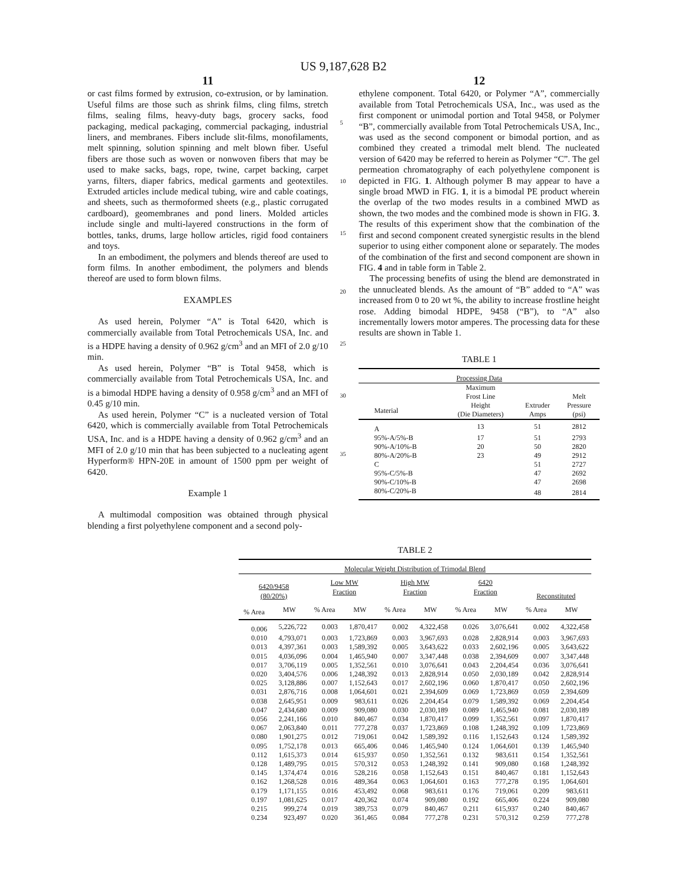US 9,187,628 B2
11
or cast films formed by extrusion, co-extrusion, or by lamination. Useful films are those such as shrink films, cling films, stretch films, sealing films, heavy-duty bags, grocery sacks, food packaging, medical packaging, commercial packaging, industrial liners, and membranes. Fibers include slit-films, monofilaments, melt spinning, solution spinning and melt blown fiber. Useful fibers are those such as woven or nonwoven fibers that may be used to make sacks, bags, rope, twine, carpet backing, carpet yarns, filters, diaper fabrics, medical garments and geotextiles. Extruded articles include medical tubing, wire and cable coatings, and sheets, such as thermoformed sheets (e.g., plastic corrugated cardboard), geomembranes and pond liners. Molded articles include single and multi-layered constructions in the form of bottles, tanks, drums, large hollow articles, rigid food containers and toys.
In an embodiment, the polymers and blends thereof are used to form films. In another embodiment, the polymers and blends thereof are used to form blown films.
EXAMPLES
As used herein, Polymer “A” is Total 6420, which is commercially available from Total Petrochemicals USA, Inc. and is a HDPE having a density of 0.962 g/cm<sup>3</sup> and an MFI of 2.0 g/10 min.
As used herein, Polymer “B” is Total 9458, which is commercially available from Total Petrochemicals USA, Inc. and is a bimodal HDPE having a density of 0.958 g/cm<sup>3</sup> and an MFI of 0.45 g/10 min.
As used herein, Polymer “C” is a nucleated version of Total 6420, which is commercially available from Total Petrochemicals USA, Inc. and is a HDPE having a density of 0.962 g/cm<sup>3</sup> and an MFI of 2.0 g/10 min that has been subjected to a nucleating agent Hyperform® HPN-20E in amount of 1500 ppm per weight of 6420.
Example 1
A multimodal composition was obtained through physical blending a first polyethylene component and a second poly-
5
10
15
20
25
30
35
12
ethylene component. Total 6420, or Polymer “A”, commercially available from Total Petrochemicals USA, Inc., was used as the first component or unimodal portion and Total 9458, or Polymer “B”, commercially available from Total Petrochemicals USA, Inc., was used as the second component or bimodal portion, and as combined they created a trimodal melt blend. The nucleated version of 6420 may be referred to herein as Polymer “C”. The gel permeation chromatography of each polyethylene component is depicted in FIG. 1. Although polymer B may appear to have a single broad MWD in FIG. 1, it is a bimodal PE product wherein the overlap of the two modes results in a combined MWD as shown, the two modes and the combined mode is shown in FIG. 3. The results of this experiment show that the combination of the first and second component created synergistic results in the blend superior to using either component alone or separately. The modes of the combination of the first and second component are shown in FIG. 4 and in table form in Table 2.
The processing benefits of using the blend are demonstrated in the unnucleated blends. As the amount of “B” added to “A” was increased from 0 to 20 wt %, the ability to increase frostline height rose. Adding bimodal HDPE, 9458 (“B”), to “A” also incrementally lowers motor amperes. The processing data for these results are shown in Table 1.
TABLE 1
| Processing Data | | | |
| Material | Maximum Frost Line Height (Die Diameters) | Extruder Amps | Melt Pressure (psi) |
| A | 13 | 51 | 2812 |
| 95%-A/5%-B | 17 | 51 | 2793 |
| 90%-A/10%-B | 20 | 50 | 2820 |
| 80%-A/20%-B | 23 | 49 | 2912 |
| C | | 51 | 2727 |
| 95%-C/5%-B | | 47 | 2692 |
| 90%-C/10%-B | | 47 | 2698 |
| 80%-C/20%-B | | 48 | 2814 |
TABLE 2
| Molecular Weight Distribution of Trimodal Blend | | | | | | | | | |
| --- | --- | --- | --- | --- | --- | --- | --- | --- | --- |
| 6420/9458 (80/20%) | | Low MW Fraction | | High MW Fraction | | 6420 Fraction | | Reconstituted | |
| % Area | MW | % Area | MW | % Area | MW | % Area | MW | % Area | MW |
| 0.006 | 5,226,722 | 0.003 | 1,870,417 | 0.002 | 4,322,458 | 0.026 | 3,076,641 | 0.002 | 4,322,458 |
| 0.010 | 4,793,071 | 0.003 | 1,723,869 | 0.003 | 3,967,693 | 0.028 | 2,828,914 | 0.003 | 3,967,693 |
| 0.013 | 4,397,361 | 0.003 | 1,589,392 | 0.005 | 3,643,622 | 0.033 | 2,602,196 | 0.005 | 3,643,622 |
| 0.015 | 4,036,096 | 0.004 | 1,465,940 | 0.007 | 3,347,448 | 0.038 | 2,394,609 | 0.007 | 3,347,448 |
| 0.017 | 3,706,119 | 0.005 | 1,352,561 | 0.010 | 3,076,641 | 0.043 | 2,204,454 | 0.036 | 3,076,641 |
| 0.020 | 3,404,576 | 0.006 | 1,248,392 | 0.013 | 2,828,914 | 0.050 | 2,030,189 | 0.042 | 2,828,914 |
| 0.025 | 3,128,886 | 0.007 | 1,152,643 | 0.017 | 2,602,196 | 0.060 | 1,870,417 | 0.050 | 2,602,196 |
| 0.031 | 2,876,716 | 0.008 | 1,064,601 | 0.021 | 2,394,609 | 0.069 | 1,723,869 | 0.059 | 2,394,609 |
| 0.038 | 2,645,951 | 0.009 | 983,611 | 0.026 | 2,204,454 | 0.079 | 1,589,392 | 0.069 | 2,204,454 |
| 0.047 | 2,434,680 | 0.009 | 909,080 | 0.030 | 2,030,189 | 0.089 | 1,465,940 | 0.081 | 2,030,189 |
| 0.056 | 2,241,166 | 0.010 | 840,467 | 0.034 | 1,870,417 | 0.099 | 1,352,561 | 0.097 | 1,870,417 |
| 0.067 | 2,063,840 | 0.011 | 777,278 | 0.037 | 1,723,869 | 0.108 | 1,248,392 | 0.109 | 1,723,869 |
| 0.080 | 1,901,275 | 0.012 | 719,061 | 0.042 | 1,589,392 | 0.116 | 1,152,643 | 0.124 | 1,589,392 |
| 0.095 | 1,752,178 | 0.013 | 665,406 | 0.046 | 1,465,940 | 0.124 | 1,064,601 | 0.139 | 1,465,940 |
| 0.112 | 1,615,373 | 0.014 | 615,937 | 0.050 | 1,352,561 | 0.132 | 983,611 | 0.154 | 1,352,561 |
| 0.128 | 1,489,795 | 0.015 | 570,312 | 0.053 | 1,248,392 | 0.141 | 909,080 | 0.168 | 1,248,392 |
| 0.145 | 1,374,474 | 0.016 | 528,216 | 0.058 | 1,152,643 | 0.151 | 840,467 | 0.181 | 1,152,643 |
| 0.162 | 1,268,528 | 0.016 | 489,364 | 0.063 | 1,064,601 | 0.163 | 777,278 | 0.195 | 1,064,601 |
| 0.179 | 1,171,155 | 0.016 | 453,492 | 0.068 | 983,611 | 0.176 | 719,061 | 0.209 | 983,611 |
| 0.197 | 1,081,625 | 0.017 | 420,362 | 0.074 | 909,080 | 0.192 | 665,406 | 0.224 | 909,080 |
| 0.215 | 999,274 | 0.019 | 389,753 | 0.079 | 840,467 | 0.211 | 615,937 | 0.240 | 840,467 |
| 0.234 | 923,497 | 0.020 | 361,465 | 0.084 | 777,278 | 0.231 | 570,312 | 0.259 | 777,278 |